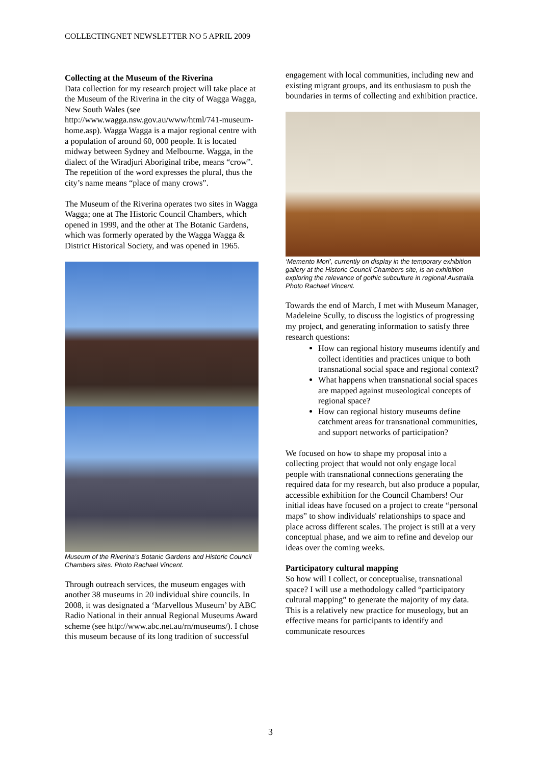COLLECTINGNET NEWSLETTER NO 5 APRIL 2009
Collecting at the Museum of the Riverina
Data collection for my research project will take place at the Museum of the Riverina in the city of Wagga Wagga, New South Wales (see http://www.wagga.nsw.gov.au/www/html/741-museum-home.asp). Wagga Wagga is a major regional centre with a population of around 60, 000 people. It is located midway between Sydney and Melbourne. Wagga, in the dialect of the Wiradjuri Aboriginal tribe, means “crow”. The repetition of the word expresses the plural, thus the city’s name means “place of many crows”.
The Museum of the Riverina operates two sites in Wagga Wagga; one at The Historic Council Chambers, which opened in 1999, and the other at The Botanic Gardens, which was formerly operated by the Wagga Wagga & District Historical Society, and was opened in 1965.
Museum of the Riverina’s Botanic Gardens and Historic Council Chambers sites. Photo Rachael Vincent.
Through outreach services, the museum engages with another 38 museums in 20 individual shire councils. In 2008, it was designated a ‘Marvellous Museum’ by ABC Radio National in their annual Regional Museums Award scheme (see http://www.abc.net.au/rn/museums/). I chose this museum because of its long tradition of successful
engagement with local communities, including new and existing migrant groups, and its enthusiasm to push the boundaries in terms of collecting and exhibition practice.
‘Memento Mori’, currently on display in the temporary exhibition gallery at the Historic Council Chambers site, is an exhibition exploring the relevance of gothic subculture in regional Australia. Photo Rachael Vincent.
Towards the end of March, I met with Museum Manager, Madeleine Scully, to discuss the logistics of progressing my project, and generating information to satisfy three research questions:
How can regional history museums identify and collect identities and practices unique to both transnational social space and regional context?
What happens when transnational social spaces are mapped against museological concepts of regional space?
How can regional history museums define catchment areas for transnational communities, and support networks of participation?
We focused on how to shape my proposal into a collecting project that would not only engage local people with transnational connections generating the required data for my research, but also produce a popular, accessible exhibition for the Council Chambers! Our initial ideas have focused on a project to create “personal maps” to show individuals' relationships to space and place across different scales. The project is still at a very conceptual phase, and we aim to refine and develop our ideas over the coming weeks.
Participatory cultural mapping
So how will I collect, or conceptualise, transnational space? I will use a methodology called “participatory cultural mapping” to generate the majority of my data. This is a relatively new practice for museology, but an effective means for participants to identify and communicate resources
3